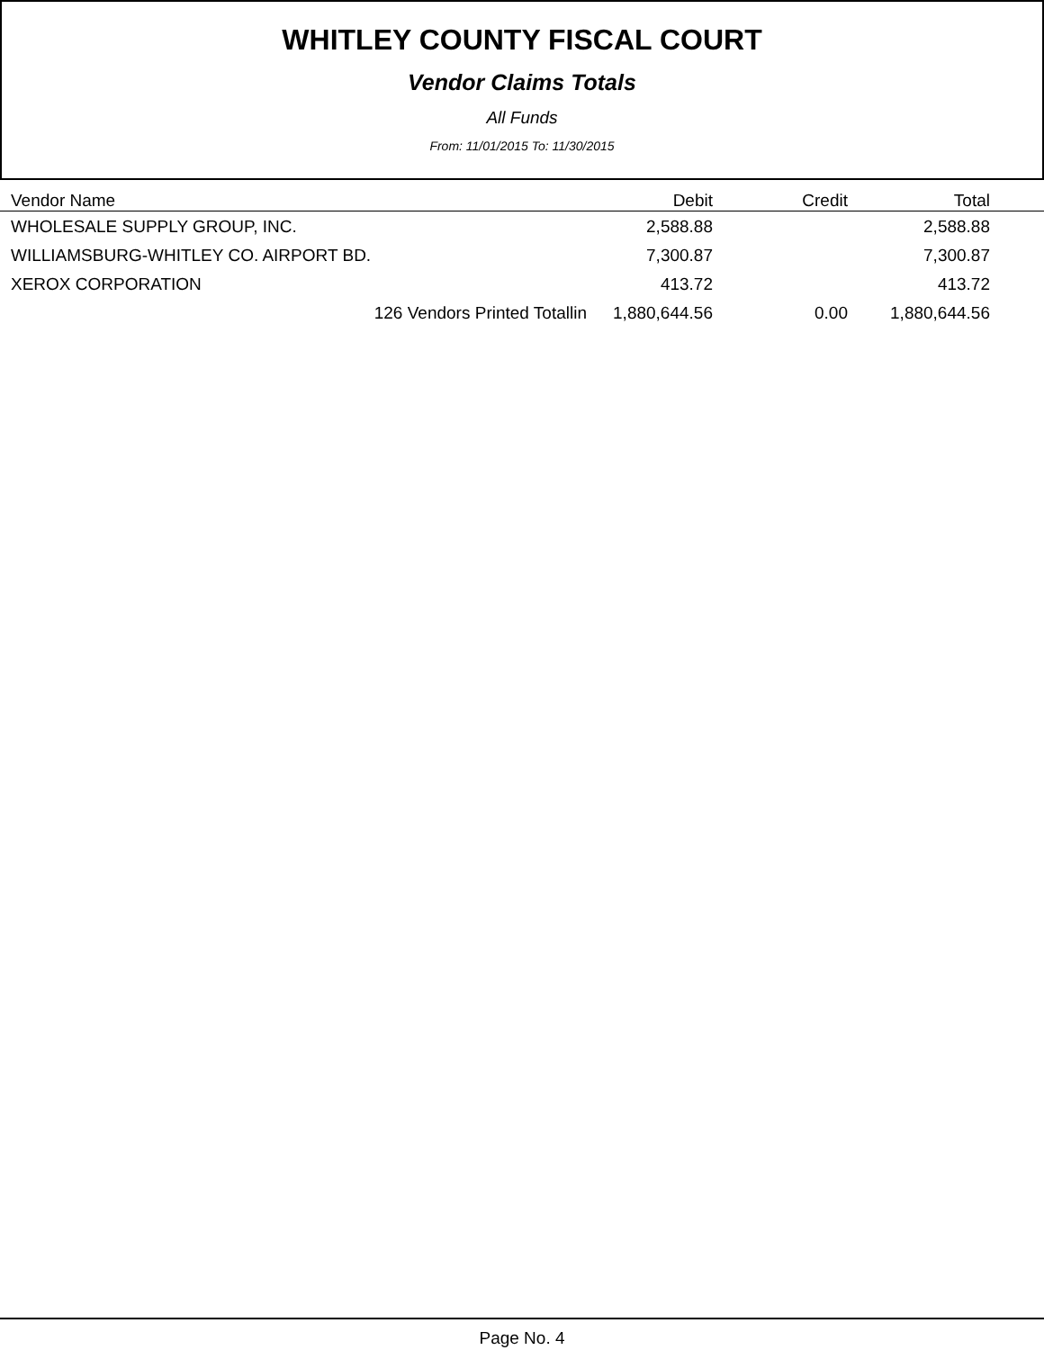WHITLEY COUNTY FISCAL COURT
Vendor Claims Totals
All Funds
From: 11/01/2015 To: 11/30/2015
| Vendor Name | Debit | Credit | Total | |
| --- | --- | --- | --- | --- |
| WHOLESALE SUPPLY GROUP, INC. | 2,588.88 | | 2,588.88 | |
| WILLIAMSBURG-WHITLEY CO. AIRPORT BD. | 7,300.87 | | 7,300.87 | |
| XEROX CORPORATION | 413.72 | | 413.72 | |
| 126 Vendors Printed Totallin | 1,880,644.56 | 0.00 | 1,880,644.56 | |
Page No. 4